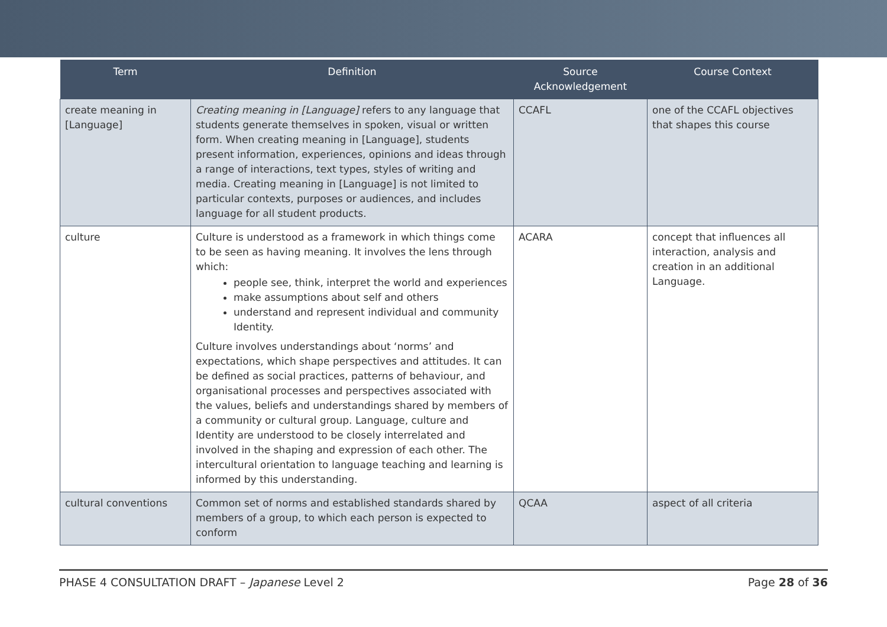| Term | Definition | Source Acknowledgement | Course Context |
| --- | --- | --- | --- |
| create meaning in [Language] | Creating meaning in [Language] refers to any language that students generate themselves in spoken, visual or written form. When creating meaning in [Language], students present information, experiences, opinions and ideas through a range of interactions, text types, styles of writing and media. Creating meaning in [Language] is not limited to particular contexts, purposes or audiences, and includes language for all student products. | CCAFL | one of the CCAFL objectives that shapes this course |
| culture | Culture is understood as a framework in which things come to be seen as having meaning. It involves the lens through which: people see, think, interpret the world and experiences make assumptions about self and others understand and represent individual and community Identity. Culture involves understandings about ‘norms’ and expectations, which shape perspectives and attitudes. It can be defined as social practices, patterns of behaviour, and organisational processes and perspectives associated with the values, beliefs and understandings shared by members of a community or cultural group. Language, culture and Identity are understood to be closely interrelated and involved in the shaping and expression of each other. The intercultural orientation to language teaching and learning is informed by this understanding. | ACARA | concept that influences all interaction, analysis and creation in an additional Language. |
| cultural conventions | Common set of norms and established standards shared by members of a group, to which each person is expected to conform | QCAA | aspect of all criteria |
PHASE 4 CONSULTATION DRAFT – Japanese Level 2 Page 28 of 36